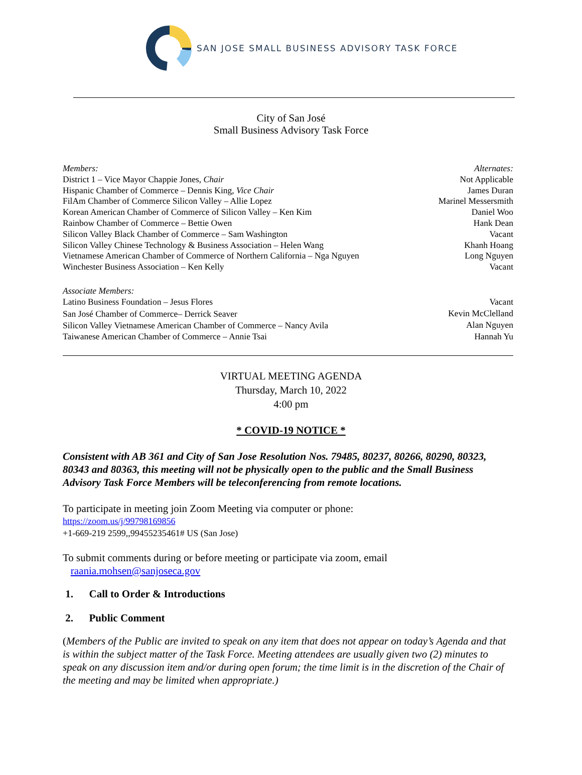SAN JOSE SMALL BUSINESS ADVISORY TASK FORCE
City of San José
Small Business Advisory Task Force
| Members: | Alternates: |
| District 1 – Vice Mayor Chappie Jones, Chair | Not Applicable |
| Hispanic Chamber of Commerce – Dennis King, Vice Chair | James Duran |
| FilAm Chamber of Commerce Silicon Valley – Allie Lopez | Marinel Messersmith |
| Korean American Chamber of Commerce of Silicon Valley – Ken Kim | Daniel Woo |
| Rainbow Chamber of Commerce – Bettie Owen | Hank Dean |
| Silicon Valley Black Chamber of Commerce – Sam Washington | Vacant |
| Silicon Valley Chinese Technology & Business Association – Helen Wang | Khanh Hoang |
| Vietnamese American Chamber of Commerce of Northern California – Nga Nguyen | Long Nguyen |
| Winchester Business Association – Ken Kelly | Vacant |
| Associate Members: | |
| Latino Business Foundation – Jesus Flores | Vacant |
| San José Chamber of Commerce– Derrick Seaver | Kevin McClelland |
| Silicon Valley Vietnamese American Chamber of Commerce – Nancy Avila | Alan Nguyen |
| Taiwanese American Chamber of Commerce – Annie Tsai | Hannah Yu |
VIRTUAL MEETING AGENDA
Thursday, March 10, 2022
4:00 pm
* COVID-19 NOTICE *
Consistent with AB 361 and City of San Jose Resolution Nos. 79485, 80237, 80266, 80290, 80323, 80343 and 80363, this meeting will not be physically open to the public and the Small Business Advisory Task Force Members will be teleconferencing from remote locations.
To participate in meeting join Zoom Meeting via computer or phone:
https://zoom.us/j/99798169856
+1-669-219 2599,,99455235461# US (San Jose)
To submit comments during or before meeting or participate via zoom, email
raania.mohsen@sanjoseca.gov
1. Call to Order & Introductions
2. Public Comment
(Members of the Public are invited to speak on any item that does not appear on today’s Agenda and that is within the subject matter of the Task Force. Meeting attendees are usually given two (2) minutes to speak on any discussion item and/or during open forum; the time limit is in the discretion of the Chair of the meeting and may be limited when appropriate.)